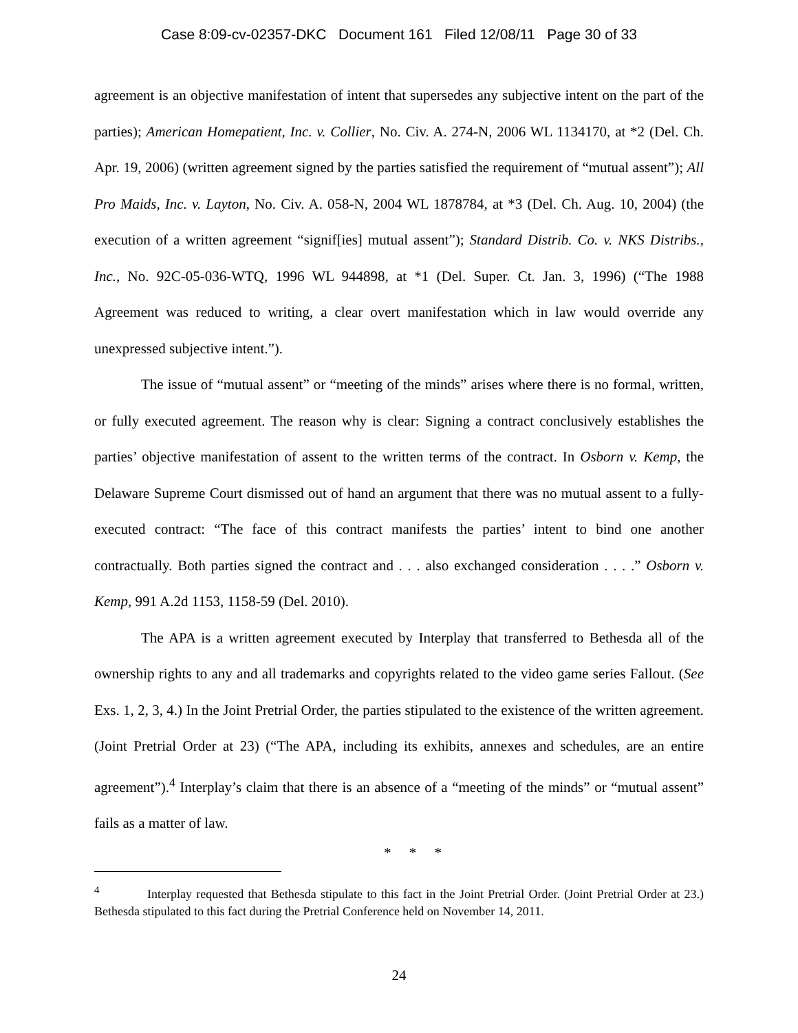Case 8:09-cv-02357-DKC Document 161 Filed 12/08/11 Page 30 of 33
agreement is an objective manifestation of intent that supersedes any subjective intent on the part of the parties); American Homepatient, Inc. v. Collier, No. Civ. A. 274-N, 2006 WL 1134170, at *2 (Del. Ch. Apr. 19, 2006) (written agreement signed by the parties satisfied the requirement of “mutual assent”); All Pro Maids, Inc. v. Layton, No. Civ. A. 058-N, 2004 WL 1878784, at *3 (Del. Ch. Aug. 10, 2004) (the execution of a written agreement “signif[ies] mutual assent”); Standard Distrib. Co. v. NKS Distribs., Inc., No. 92C-05-036-WTQ, 1996 WL 944898, at *1 (Del. Super. Ct. Jan. 3, 1996) (“The 1988 Agreement was reduced to writing, a clear overt manifestation which in law would override any unexpressed subjective intent.”).
The issue of “mutual assent” or “meeting of the minds” arises where there is no formal, written, or fully executed agreement. The reason why is clear: Signing a contract conclusively establishes the parties’ objective manifestation of assent to the written terms of the contract. In Osborn v. Kemp, the Delaware Supreme Court dismissed out of hand an argument that there was no mutual assent to a fully-executed contract: “The face of this contract manifests the parties’ intent to bind one another contractually. Both parties signed the contract and . . . also exchanged consideration . . . .” Osborn v. Kemp, 991 A.2d 1153, 1158-59 (Del. 2010).
The APA is a written agreement executed by Interplay that transferred to Bethesda all of the ownership rights to any and all trademarks and copyrights related to the video game series Fallout. (See Exs. 1, 2, 3, 4.) In the Joint Pretrial Order, the parties stipulated to the existence of the written agreement. (Joint Pretrial Order at 23) (“The APA, including its exhibits, annexes and schedules, are an entire agreement”).<sup>4</sup> Interplay’s claim that there is an absence of a “meeting of the minds” or “mutual assent” fails as a matter of law.
* * *
<sup>4</sup> Interplay requested that Bethesda stipulate to this fact in the Joint Pretrial Order. (Joint Pretrial Order at 23.) Bethesda stipulated to this fact during the Pretrial Conference held on November 14, 2011.
24